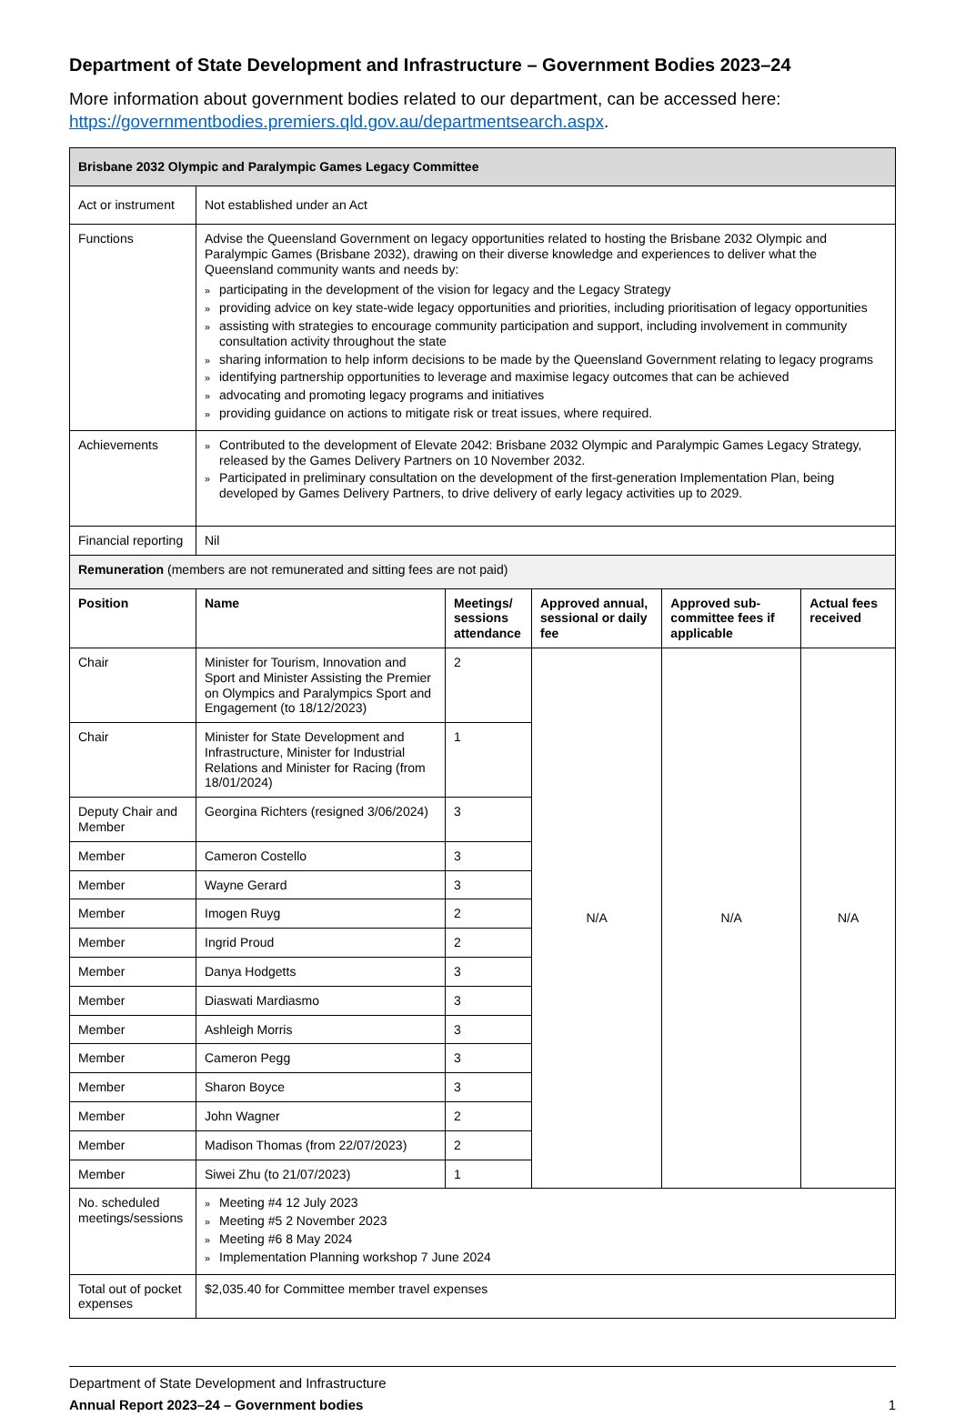Department of State Development and Infrastructure – Government Bodies 2023–24
More information about government bodies related to our department, can be accessed here: https://governmentbodies.premiers.qld.gov.au/departmentsearch.aspx.
| Brisbane 2032 Olympic and Paralympic Games Legacy Committee | | | | | |
| --- | --- | --- | --- | --- | --- |
| Act or instrument | Not established under an Act | | | | |
| Functions | Advise the Queensland Government on legacy opportunities related to hosting the Brisbane 2032 Olympic and Paralympic Games (Brisbane 2032), drawing on their diverse knowledge and experiences to deliver what the Queensland community wants and needs by: » participating in the development of the vision for legacy and the Legacy Strategy » providing advice on key state-wide legacy opportunities and priorities, including prioritisation of legacy opportunities » assisting with strategies to encourage community participation and support, including involvement in community consultation activity throughout the state » sharing information to help inform decisions to be made by the Queensland Government relating to legacy programs » identifying partnership opportunities to leverage and maximise legacy outcomes that can be achieved » advocating and promoting legacy programs and initiatives » providing guidance on actions to mitigate risk or treat issues, where required. | | | | |
| Achievements | » Contributed to the development of Elevate 2042: Brisbane 2032 Olympic and Paralympic Games Legacy Strategy, released by the Games Delivery Partners on 10 November 2032. » Participated in preliminary consultation on the development of the first-generation Implementation Plan, being developed by Games Delivery Partners, to drive delivery of early legacy activities up to 2029. | | | | |
| Financial reporting | Nil | | | | |
| Remuneration (members are not remunerated and sitting fees are not paid) | | | | | |
| Position | Name | Meetings/ sessions attendance | Approved annual, sessional or daily fee | Approved sub-committee fees if applicable | Actual fees received |
| Chair | Minister for Tourism, Innovation and Sport and Minister Assisting the Premier on Olympics and Paralympics Sport and Engagement (to 18/12/2023) | 2 | N/A | N/A | N/A |
| Chair | Minister for State Development and Infrastructure, Minister for Industrial Relations and Minister for Racing (from 18/01/2024) | 1 | | | |
| Deputy Chair and Member | Georgina Richters (resigned 3/06/2024) | 3 | | | |
| Member | Cameron Costello | 3 | | | |
| Member | Wayne Gerard | 3 | | | |
| Member | Imogen Ruyg | 2 | | | |
| Member | Ingrid Proud | 2 | | | |
| Member | Danya Hodgetts | 3 | | | |
| Member | Diaswati Mardiasmo | 3 | | | |
| Member | Ashleigh Morris | 3 | | | |
| Member | Cameron Pegg | 3 | | | |
| Member | Sharon Boyce | 3 | | | |
| Member | John Wagner | 2 | | | |
| Member | Madison Thomas (from 22/07/2023) | 2 | | | |
| Member | Siwei Zhu (to 21/07/2023) | 1 | | | |
| No. scheduled meetings/sessions | » Meeting #4 12 July 2023 » Meeting #5 2 November 2023 » Meeting #6 8 May 2024 » Implementation Planning workshop 7 June 2024 | | | | |
| Total out of pocket expenses | $2,035.40 for Committee member travel expenses | | | | |
Department of State Development and Infrastructure
Annual Report 2023–24 – Government bodies 1